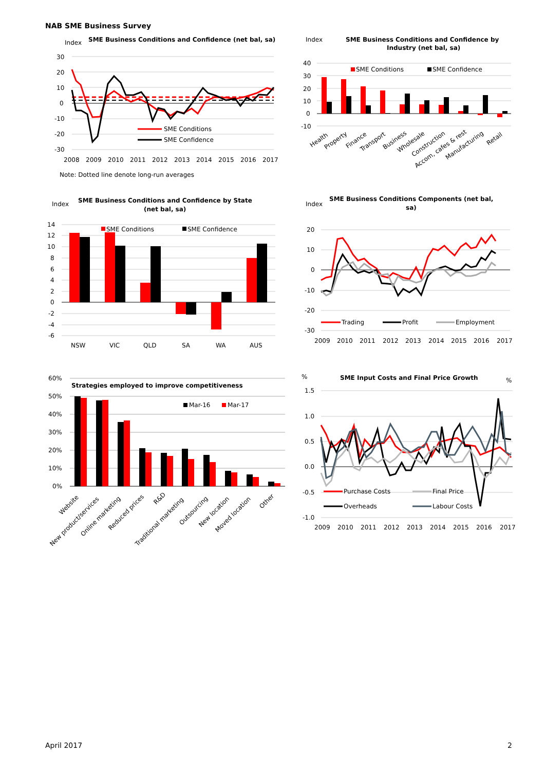NAB SME Business Survey
Index
SME Business Conditions and Confidence (net bal, sa)
30
20
10
0
-10
-20
-30
SME Conditions
SME Confidence
2008
2009
2010
2011
2012
2013
2014
2015
2016
2017
Note: Dotted line denote long-run averages
Index
SME Business Conditions and Confidence by
Industry (net bal, sa)
40
30
20
10
0
-10
SME Conditions
SME Confidence
Health
Property
Finance
Transport
Business
Wholesale
Construction
Accom, cafes & rest
Manufacturing
Retail
Index
SME Business Conditions and Confidence by State
(net bal, sa)
14
12
10
8
6
4
2
0
-2
-4
-6
SME Conditions
SME Confidence
NSW
VIC
QLD
SA
WA
AUS
Index
SME Business Conditions Components (net bal,
sa)
20
10
0
-10
-20
-30
Trading
Profit
Employment
2009
2010
2011
2012
2013
2014
2015
2016
2017
60%
50%
40%
30%
20%
10%
0%
Strategies employed to improve competitiveness
Mar-16
Mar-17
Website
New product/services
Online marketing
Reduced prices
R&D
Traditional marketing
Outsourcing
New location
Moved location
Other
%
SME Input Costs and Final Price Growth
%
1.5
1.0
0.5
0.0
-0.5
-1.0
Purchase Costs
Final Price
Overheads
Labour Costs
2009
2010
2011
2012
2013
2014
2015
2016
2017
April 2017 2